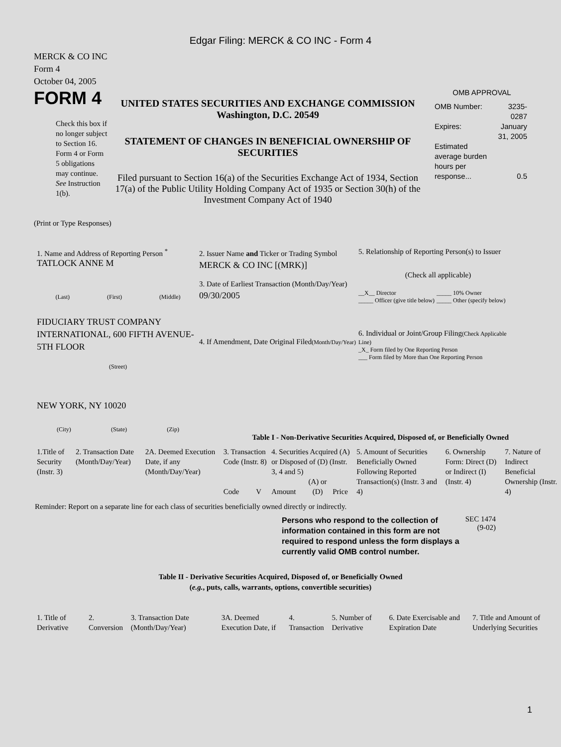Edgar Filing: MERCK & CO INC - Form 4
MERCK & CO INC
Form 4
October 04, 2005
FORM 4
Check this box if no longer subject to Section 16. Form 4 or Form 5 obligations may continue. See Instruction 1(b).
UNITED STATES SECURITIES AND EXCHANGE COMMISSION
Washington, D.C. 20549
STATEMENT OF CHANGES IN BENEFICIAL OWNERSHIP OF SECURITIES
Filed pursuant to Section 16(a) of the Securities Exchange Act of 1934, Section 17(a) of the Public Utility Holding Company Act of 1935 or Section 30(h) of the Investment Company Act of 1940
OMB APPROVAL
| OMB Number: | 3235-0287 |
| Expires: | January 31, 2005 |
| Estimated average burden hours per response... | 0.5 |
(Print or Type Responses)
1. Name and Address of Reporting Person <sup>*</sup>
TATLOCK ANNE M
(Last) (First) (Middle)
FIDUCIARY TRUST COMPANY INTERNATIONAL, 600 FIFTH AVENUE-5TH FLOOR
(Street)
NEW YORK, NY 10020
(City) (State) (Zip)
2. Issuer Name and Ticker or Trading Symbol
MERCK & CO INC [(MRK)]
3. Date of Earliest Transaction (Month/Day/Year)
09/30/2005
4. If Amendment, Date Original Filed(Month/Day/Year)
5. Relationship of Reporting Person(s) to Issuer
(Check all applicable)
| __X__ Director | _____ 10% Owner |
| _____ Officer (give title below) | _____ Other (specify below) |
6. Individual or Joint/Group Filing(Check Applicable Line)
_X_ Form filed by One Reporting Person
___ Form filed by More than One Reporting Person
Table I - Non-Derivative Securities Acquired, Disposed of, or Beneficially Owned
| 1.Title of Security (Instr. 3) | 2. Transaction Date (Month/Day/Year) | 2A. Deemed Execution Date, if any (Month/Day/Year) | 3. Transaction Code (Instr. 8) | | 4. Securities Acquired (A) or Disposed of (D) (Instr. 3, 4 and 5) | | | 5. Amount of Securities Beneficially Owned Following Reported Transaction(s) (Instr. 3 and 4) | 6. Ownership Form: Direct (D) or Indirect (I) (Instr. 4) | 7. Nature of Indirect Beneficial Ownership (Instr. 4) |
| --- | --- | --- | --- | --- | --- | --- | --- | --- | --- | --- |
| | | | Code | V | Amount | (A) or (D) | Price | | | |
Reminder: Report on a separate line for each class of securities beneficially owned directly or indirectly.
Persons who respond to the collection of information contained in this form are not required to respond unless the form displays a currently valid OMB control number.
SEC 1474 (9-02)
Table II - Derivative Securities Acquired, Disposed of, or Beneficially Owned
(e.g., puts, calls, warrants, options, convertible securities)
| 1. Title of Derivative | 2. Conversion | 3. Transaction Date (Month/Day/Year) | 3A. Deemed Execution Date, if | 4. Transaction | 5. Number of Derivative | 6. Date Exercisable and Expiration Date | 7. Title and Amount of Underlying Securities |
| --- | --- | --- | --- | --- | --- | --- | --- |
1